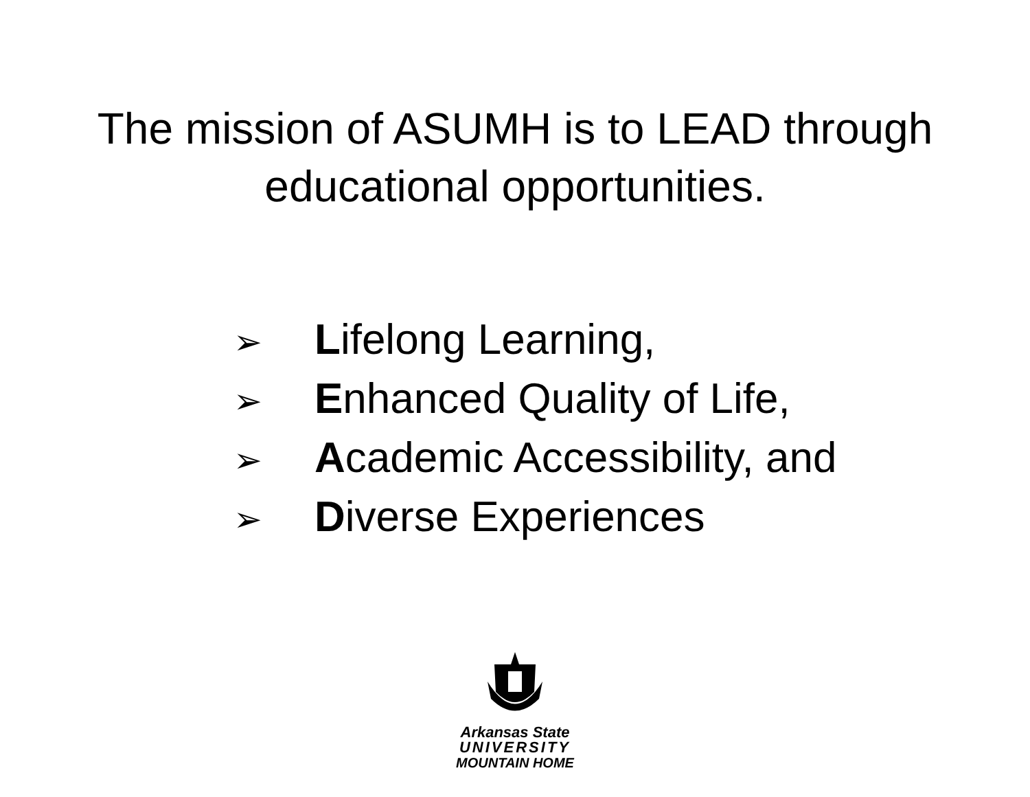The mission of ASUMH is to LEAD through
educational opportunities.
➢ Lifelong Learning,
➢ Enhanced Quality of Life,
➢ Academic Accessibility, and
➢ Diverse Experiences
Arkansas State
UNIVERSITY
MOUNTAIN HOME